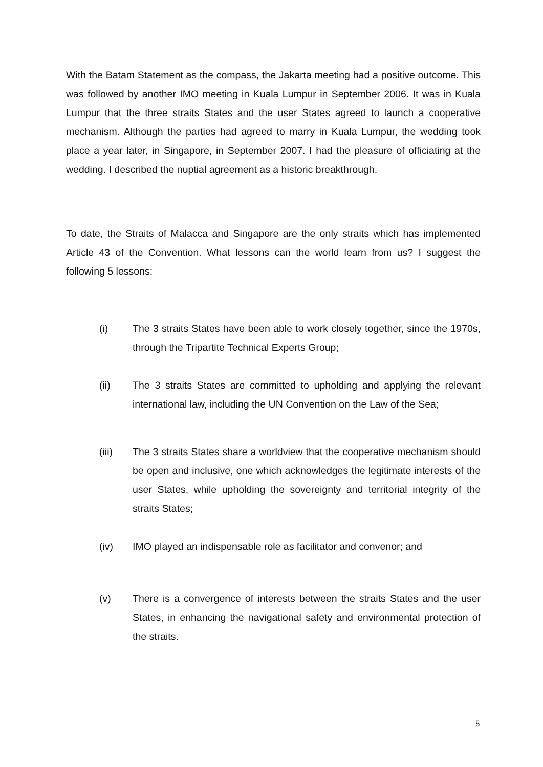With the Batam Statement as the compass, the Jakarta meeting had a positive outcome. This was followed by another IMO meeting in Kuala Lumpur in September 2006. It was in Kuala Lumpur that the three straits States and the user States agreed to launch a cooperative mechanism. Although the parties had agreed to marry in Kuala Lumpur, the wedding took place a year later, in Singapore, in September 2007. I had the pleasure of officiating at the wedding. I described the nuptial agreement as a historic breakthrough.
To date, the Straits of Malacca and Singapore are the only straits which has implemented Article 43 of the Convention. What lessons can the world learn from us? I suggest the following 5 lessons:
(i) The 3 straits States have been able to work closely together, since the 1970s, through the Tripartite Technical Experts Group;
(ii) The 3 straits States are committed to upholding and applying the relevant international law, including the UN Convention on the Law of the Sea;
(iii) The 3 straits States share a worldview that the cooperative mechanism should be open and inclusive, one which acknowledges the legitimate interests of the user States, while upholding the sovereignty and territorial integrity of the straits States;
(iv) IMO played an indispensable role as facilitator and convenor; and
(v) There is a convergence of interests between the straits States and the user States, in enhancing the navigational safety and environmental protection of the straits.
5